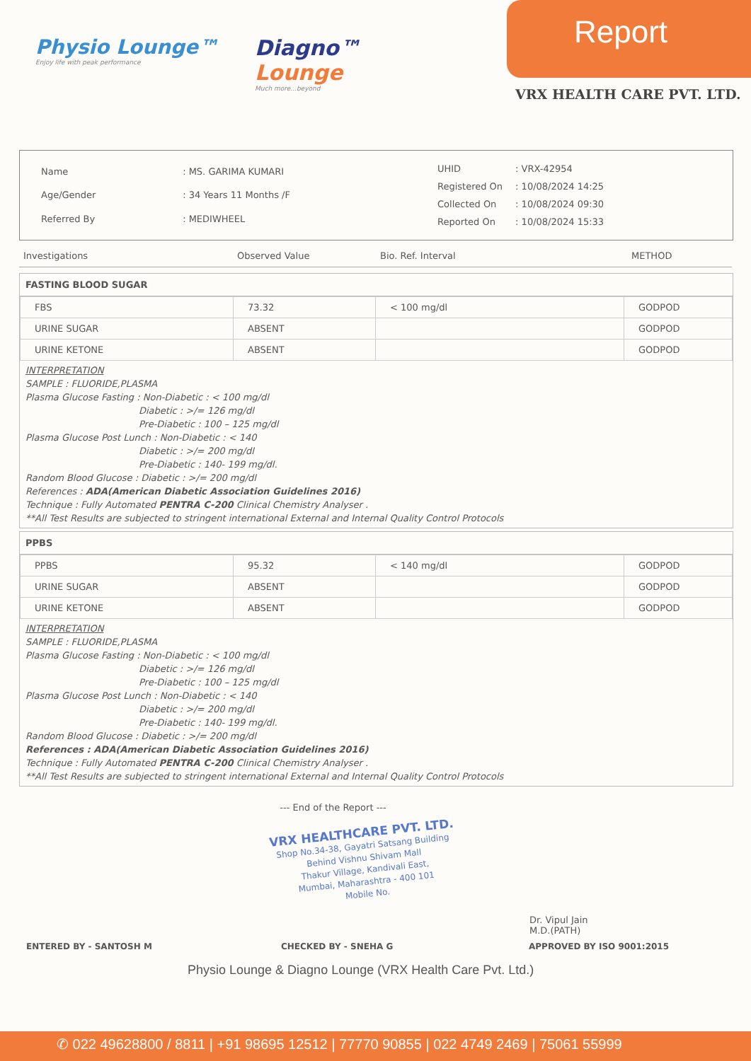Physio Lounge™
Enjoy life with peak performance
Diagno™
Lounge
Much more...beyond
Report
VRX HEALTH CARE PVT. LTD.
| Name | : MS. GARIMA KUMARI |
| Age/Gender | : 34 Years 11 Months /F |
| Referred By | : MEDIWHEEL |
| UHID | : VRX-42954 |
| Registered On | : 10/08/2024 14:25 |
| Collected On | : 10/08/2024 09:30 |
| Reported On | : 10/08/2024 15:33 |
Investigations Observed Value Bio. Ref. Interval METHOD
FASTING BLOOD SUGAR
| FBS | 73.32 | < 100 mg/dl | GODPOD |
| URINE SUGAR | ABSENT | | GODPOD |
| URINE KETONE | ABSENT | | GODPOD |
INTERPRETATION
SAMPLE : FLUORIDE,PLASMA
Plasma Glucose Fasting : Non-Diabetic : < 100 mg/dl
Diabetic : >/= 126 mg/dl
Pre-Diabetic : 100 – 125 mg/dl
Plasma Glucose Post Lunch : Non-Diabetic : < 140
Diabetic : >/= 200 mg/dl
Pre-Diabetic : 140- 199 mg/dl.
Random Blood Glucose : Diabetic : >/= 200 mg/dl
References : ADA(American Diabetic Association Guidelines 2016)
Technique : Fully Automated PENTRA C-200 Clinical Chemistry Analyser .
**All Test Results are subjected to stringent international External and Internal Quality Control Protocols
PPBS
| PPBS | 95.32 | < 140 mg/dl | GODPOD |
| URINE SUGAR | ABSENT | | GODPOD |
| URINE KETONE | ABSENT | | GODPOD |
INTERPRETATION
SAMPLE : FLUORIDE,PLASMA
Plasma Glucose Fasting : Non-Diabetic : < 100 mg/dl
Diabetic : >/= 126 mg/dl
Pre-Diabetic : 100 – 125 mg/dl
Plasma Glucose Post Lunch : Non-Diabetic : < 140
Diabetic : >/= 200 mg/dl
Pre-Diabetic : 140- 199 mg/dl.
Random Blood Glucose : Diabetic : >/= 200 mg/dl
References : ADA(American Diabetic Association Guidelines 2016)
Technique : Fully Automated PENTRA C-200 Clinical Chemistry Analyser .
**All Test Results are subjected to stringent international External and Internal Quality Control Protocols
--- End of the Report ---
VRX HEALTHCARE PVT. LTD.
Shop No.34-38, Gayatri Satsang Building
Behind Vishnu Shivam Mall
Thakur Village, Kandivali East,
Mumbai, Maharashtra - 400 101
Mobile No.
Dr. Vipul Jain
M.D.(PATH)
ENTERED BY - SANTOSH M CHECKED BY - SNEHA G APPROVED BY ISO 9001:2015
Physio Lounge & Diagno Lounge (VRX Health Care Pvt. Ltd.)
✆ 022 49628800 / 8811 | +91 98695 12512 | 77770 90855 | 022 4749 2469 | 75061 55999